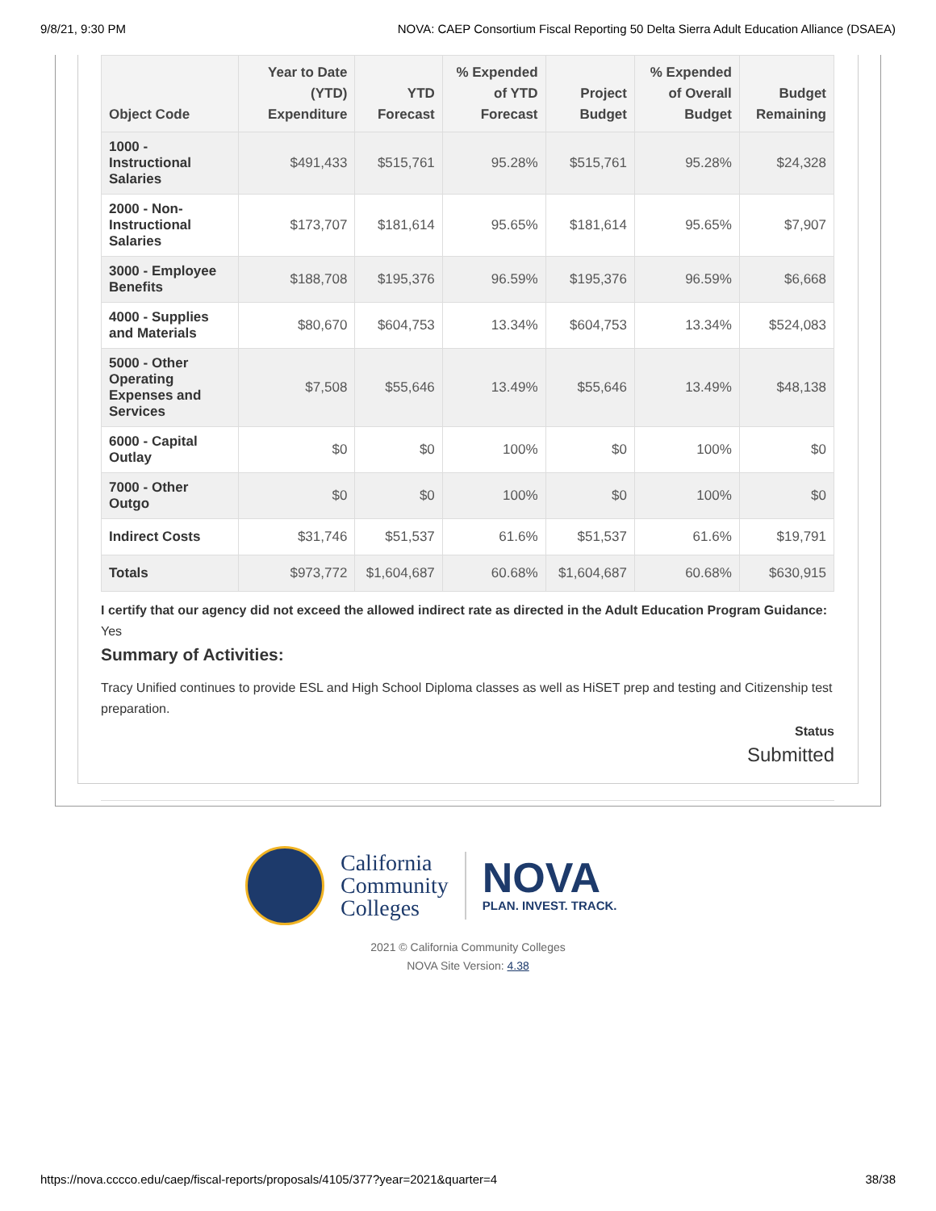9/8/21, 9:30 PM NOVA: CAEP Consortium Fiscal Reporting 50 Delta Sierra Adult Education Alliance (DSAEA)
| Object Code | Year to Date (YTD) Expenditure | YTD Forecast | % Expended of YTD Forecast | Project Budget | % Expended of Overall Budget | Budget Remaining |
| --- | --- | --- | --- | --- | --- | --- |
| 1000 - Instructional Salaries | $491,433 | $515,761 | 95.28% | $515,761 | 95.28% | $24,328 |
| 2000 - Non-Instructional Salaries | $173,707 | $181,614 | 95.65% | $181,614 | 95.65% | $7,907 |
| 3000 - Employee Benefits | $188,708 | $195,376 | 96.59% | $195,376 | 96.59% | $6,668 |
| 4000 - Supplies and Materials | $80,670 | $604,753 | 13.34% | $604,753 | 13.34% | $524,083 |
| 5000 - Other Operating Expenses and Services | $7,508 | $55,646 | 13.49% | $55,646 | 13.49% | $48,138 |
| 6000 - Capital Outlay | $0 | $0 | 100% | $0 | 100% | $0 |
| 7000 - Other Outgo | $0 | $0 | 100% | $0 | 100% | $0 |
| Indirect Costs | $31,746 | $51,537 | 61.6% | $51,537 | 61.6% | $19,791 |
| Totals | $973,772 | $1,604,687 | 60.68% | $1,604,687 | 60.68% | $630,915 |
I certify that our agency did not exceed the allowed indirect rate as directed in the Adult Education Program Guidance: Yes
Summary of Activities:
Tracy Unified continues to provide ESL and High School Diploma classes as well as HiSET prep and testing and Citizenship test preparation.
Status
Submitted
California
Community
Colleges
NOVA
PLAN. INVEST. TRACK.
2021 © California Community Colleges
NOVA Site Version: 4.38
https://nova.cccco.edu/caep/fiscal-reports/proposals/4105/377?year=2021&quarter=4 38/38